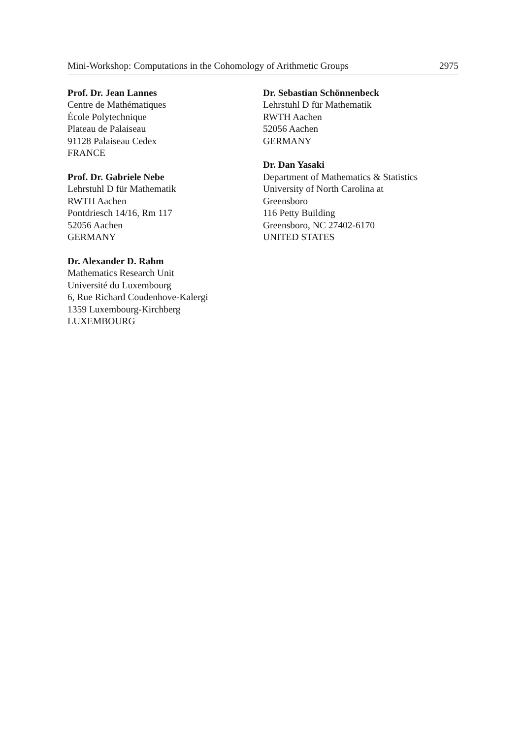Mini-Workshop: Computations in the Cohomology of Arithmetic Groups 2975
Prof. Dr. Jean Lannes
Centre de Mathématiques
École Polytechnique
Plateau de Palaiseau
91128 Palaiseau Cedex
FRANCE
Prof. Dr. Gabriele Nebe
Lehrstuhl D für Mathematik
RWTH Aachen
Pontdriesch 14/16, Rm 117
52056 Aachen
GERMANY
Dr. Alexander D. Rahm
Mathematics Research Unit
Université du Luxembourg
6, Rue Richard Coudenhove-Kalergi
1359 Luxembourg-Kirchberg
LUXEMBOURG
Dr. Sebastian Schönnenbeck
Lehrstuhl D für Mathematik
RWTH Aachen
52056 Aachen
GERMANY
Dr. Dan Yasaki
Department of Mathematics & Statistics
University of North Carolina at
Greensboro
116 Petty Building
Greensboro, NC 27402-6170
UNITED STATES